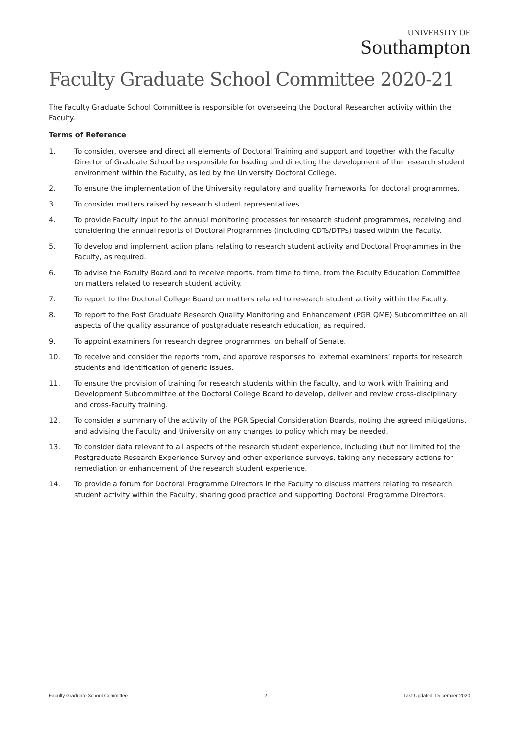UNIVERSITY OF
Southampton
Faculty Graduate School Committee 2020-21
The Faculty Graduate School Committee is responsible for overseeing the Doctoral Researcher activity within the Faculty.
Terms of Reference
1. To consider, oversee and direct all elements of Doctoral Training and support and together with the Faculty Director of Graduate School be responsible for leading and directing the development of the research student environment within the Faculty, as led by the University Doctoral College.
2. To ensure the implementation of the University regulatory and quality frameworks for doctoral programmes.
3. To consider matters raised by research student representatives.
4. To provide Faculty input to the annual monitoring processes for research student programmes, receiving and considering the annual reports of Doctoral Programmes (including CDTs/DTPs) based within the Faculty.
5. To develop and implement action plans relating to research student activity and Doctoral Programmes in the Faculty, as required.
6. To advise the Faculty Board and to receive reports, from time to time, from the Faculty Education Committee on matters related to research student activity.
7. To report to the Doctoral College Board on matters related to research student activity within the Faculty.
8. To report to the Post Graduate Research Quality Monitoring and Enhancement (PGR QME) Subcommittee on all aspects of the quality assurance of postgraduate research education, as required.
9. To appoint examiners for research degree programmes, on behalf of Senate.
10. To receive and consider the reports from, and approve responses to, external examiners’ reports for research students and identification of generic issues.
11. To ensure the provision of training for research students within the Faculty, and to work with Training and Development Subcommittee of the Doctoral College Board to develop, deliver and review cross-disciplinary and cross-Faculty training.
12. To consider a summary of the activity of the PGR Special Consideration Boards, noting the agreed mitigations, and advising the Faculty and University on any changes to policy which may be needed.
13. To consider data relevant to all aspects of the research student experience, including (but not limited to) the Postgraduate Research Experience Survey and other experience surveys, taking any necessary actions for remediation or enhancement of the research student experience.
14. To provide a forum for Doctoral Programme Directors in the Faculty to discuss matters relating to research student activity within the Faculty, sharing good practice and supporting Doctoral Programme Directors.
Faculty Graduate School Committee 2 Last Updated: December 2020